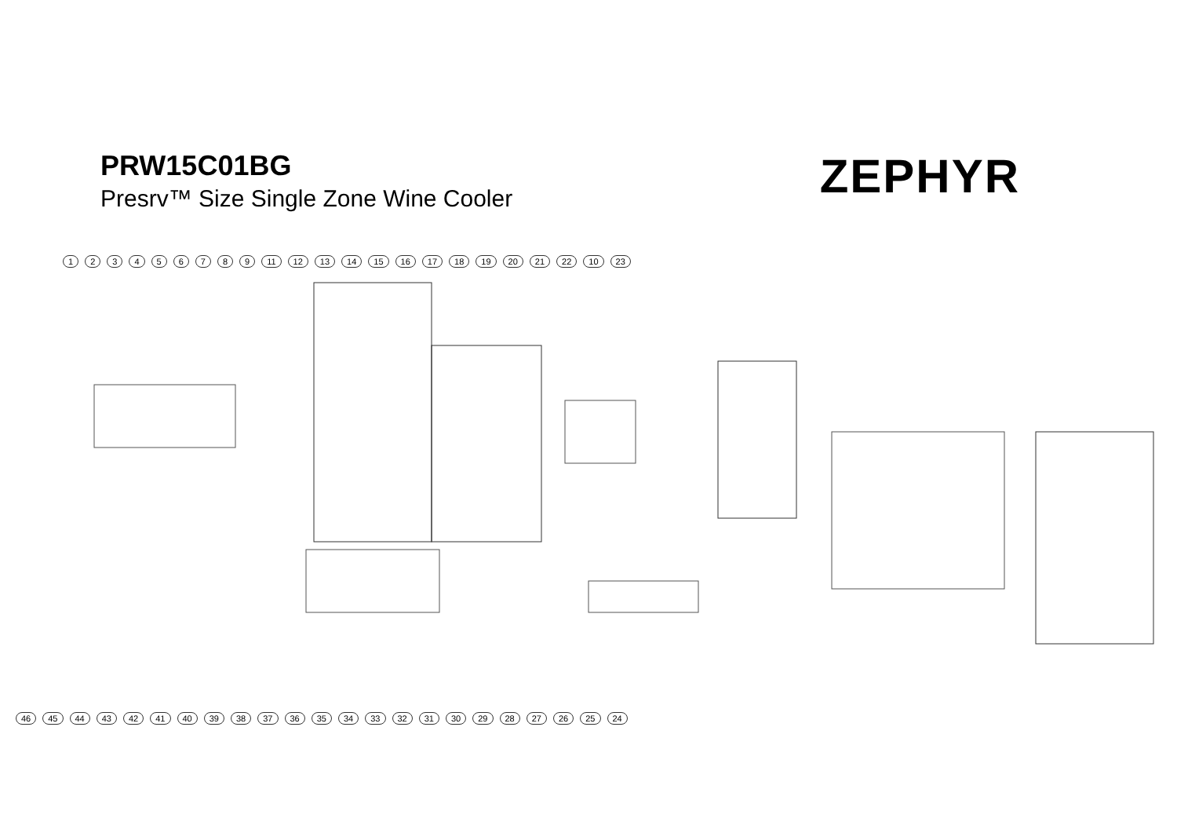PRW15C01BG
Presrv™ Size Single Zone Wine Cooler
ZEPHYR
1 2 3 4 5 6 7 8 9 11 12 13 14 15 16 17 18 19 20 21 22 10 23
46 45 44 43 42 41 40 39 38 37 36 35 34 33 32 31 30 29 28 27 26 25 24